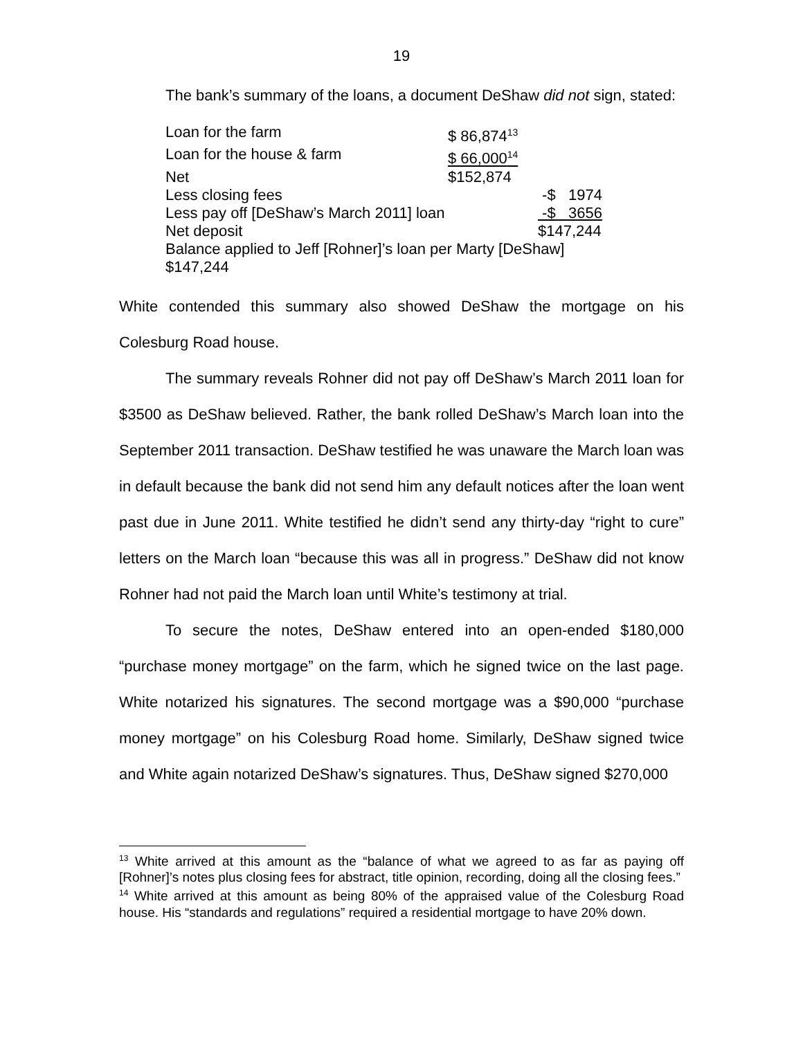19
The bank’s summary of the loans, a document DeShaw did not sign, stated:
| Loan for the farm | $ 86,874<sup>13</sup> | |
| Loan for the house & farm | $ 66,000<sup>14</sup> | |
| Net | $152,874 | |
| Less closing fees | | -$ 1974 |
| Less pay off [DeShaw’s March 2011] loan | | -$ 3656 |
| Net deposit | | $147,244 |
| Balance applied to Jeff [Rohner]’s loan per Marty [DeShaw] $147,244 | | |
White contended this summary also showed DeShaw the mortgage on his Colesburg Road house.
The summary reveals Rohner did not pay off DeShaw’s March 2011 loan for $3500 as DeShaw believed. Rather, the bank rolled DeShaw’s March loan into the September 2011 transaction. DeShaw testified he was unaware the March loan was in default because the bank did not send him any default notices after the loan went past due in June 2011. White testified he didn’t send any thirty-day “right to cure” letters on the March loan “because this was all in progress.” DeShaw did not know Rohner had not paid the March loan until White’s testimony at trial.
To secure the notes, DeShaw entered into an open-ended $180,000 “purchase money mortgage” on the farm, which he signed twice on the last page. White notarized his signatures. The second mortgage was a $90,000 “purchase money mortgage” on his Colesburg Road home. Similarly, DeShaw signed twice and White again notarized DeShaw’s signatures. Thus, DeShaw signed $270,000
<sup>13</sup> White arrived at this amount as the “balance of what we agreed to as far as paying off [Rohner]’s notes plus closing fees for abstract, title opinion, recording, doing all the closing fees.”
<sup>14</sup> White arrived at this amount as being 80% of the appraised value of the Colesburg Road house. His “standards and regulations” required a residential mortgage to have 20% down.